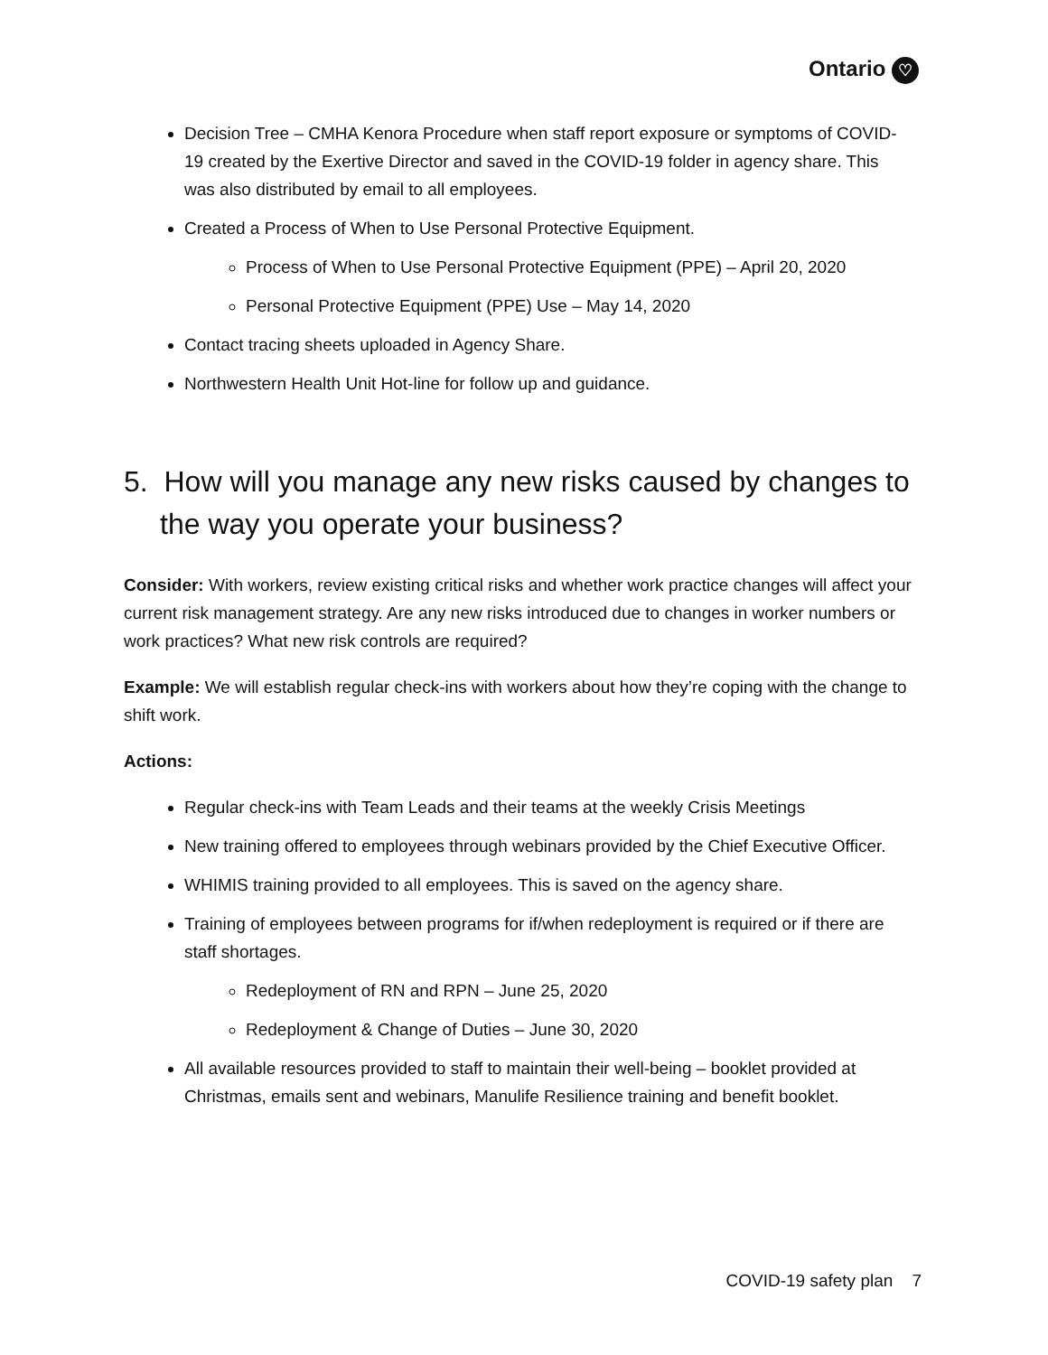Ontario ♡
Decision Tree – CMHA Kenora Procedure when staff report exposure or symptoms of COVID-19 created by the Exertive Director and saved in the COVID-19 folder in agency share. This was also distributed by email to all employees.
Created a Process of When to Use Personal Protective Equipment.
Process of When to Use Personal Protective Equipment (PPE) – April 20, 2020
Personal Protective Equipment (PPE) Use – May 14, 2020
Contact tracing sheets uploaded in Agency Share.
Northwestern Health Unit Hot-line for follow up and guidance.
5. How will you manage any new risks caused by changes to the way you operate your business?
Consider: With workers, review existing critical risks and whether work practice changes will affect your current risk management strategy. Are any new risks introduced due to changes in worker numbers or work practices? What new risk controls are required?
Example: We will establish regular check-ins with workers about how they’re coping with the change to shift work.
Actions:
Regular check-ins with Team Leads and their teams at the weekly Crisis Meetings
New training offered to employees through webinars provided by the Chief Executive Officer.
WHIMIS training provided to all employees. This is saved on the agency share.
Training of employees between programs for if/when redeployment is required or if there are staff shortages.
Redeployment of RN and RPN – June 25, 2020
Redeployment & Change of Duties – June 30, 2020
All available resources provided to staff to maintain their well-being – booklet provided at Christmas, emails sent and webinars, Manulife Resilience training and benefit booklet.
COVID-19 safety plan 7